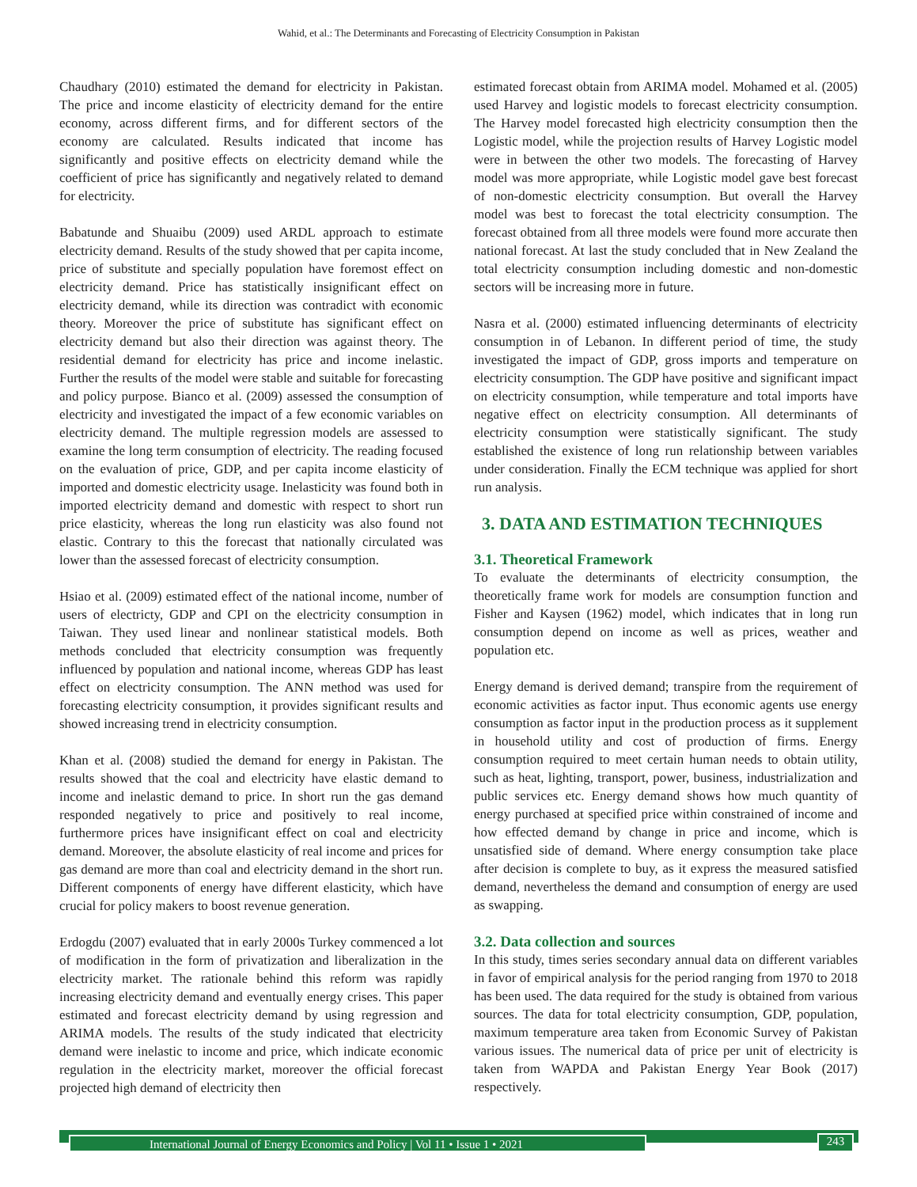Wahid, et al.: The Determinants and Forecasting of Electricity Consumption in Pakistan
Chaudhary (2010) estimated the demand for electricity in Pakistan. The price and income elasticity of electricity demand for the entire economy, across different firms, and for different sectors of the economy are calculated. Results indicated that income has significantly and positive effects on electricity demand while the coefficient of price has significantly and negatively related to demand for electricity.
Babatunde and Shuaibu (2009) used ARDL approach to estimate electricity demand. Results of the study showed that per capita income, price of substitute and specially population have foremost effect on electricity demand. Price has statistically insignificant effect on electricity demand, while its direction was contradict with economic theory. Moreover the price of substitute has significant effect on electricity demand but also their direction was against theory. The residential demand for electricity has price and income inelastic. Further the results of the model were stable and suitable for forecasting and policy purpose. Bianco et al. (2009) assessed the consumption of electricity and investigated the impact of a few economic variables on electricity demand. The multiple regression models are assessed to examine the long term consumption of electricity. The reading focused on the evaluation of price, GDP, and per capita income elasticity of imported and domestic electricity usage. Inelasticity was found both in imported electricity demand and domestic with respect to short run price elasticity, whereas the long run elasticity was also found not elastic. Contrary to this the forecast that nationally circulated was lower than the assessed forecast of electricity consumption.
Hsiao et al. (2009) estimated effect of the national income, number of users of electricty, GDP and CPI on the electricity consumption in Taiwan. They used linear and nonlinear statistical models. Both methods concluded that electricity consumption was frequently influenced by population and national income, whereas GDP has least effect on electricity consumption. The ANN method was used for forecasting electricity consumption, it provides significant results and showed increasing trend in electricity consumption.
Khan et al. (2008) studied the demand for energy in Pakistan. The results showed that the coal and electricity have elastic demand to income and inelastic demand to price. In short run the gas demand responded negatively to price and positively to real income, furthermore prices have insignificant effect on coal and electricity demand. Moreover, the absolute elasticity of real income and prices for gas demand are more than coal and electricity demand in the short run. Different components of energy have different elasticity, which have crucial for policy makers to boost revenue generation.
Erdogdu (2007) evaluated that in early 2000s Turkey commenced a lot of modification in the form of privatization and liberalization in the electricity market. The rationale behind this reform was rapidly increasing electricity demand and eventually energy crises. This paper estimated and forecast electricity demand by using regression and ARIMA models. The results of the study indicated that electricity demand were inelastic to income and price, which indicate economic regulation in the electricity market, moreover the official forecast projected high demand of electricity then
estimated forecast obtain from ARIMA model. Mohamed et al. (2005) used Harvey and logistic models to forecast electricity consumption. The Harvey model forecasted high electricity consumption then the Logistic model, while the projection results of Harvey Logistic model were in between the other two models. The forecasting of Harvey model was more appropriate, while Logistic model gave best forecast of non-domestic electricity consumption. But overall the Harvey model was best to forecast the total electricity consumption. The forecast obtained from all three models were found more accurate then national forecast. At last the study concluded that in New Zealand the total electricity consumption including domestic and non-domestic sectors will be increasing more in future.
Nasra et al. (2000) estimated influencing determinants of electricity consumption in of Lebanon. In different period of time, the study investigated the impact of GDP, gross imports and temperature on electricity consumption. The GDP have positive and significant impact on electricity consumption, while temperature and total imports have negative effect on electricity consumption. All determinants of electricity consumption were statistically significant. The study established the existence of long run relationship between variables under consideration. Finally the ECM technique was applied for short run analysis.
3. DATA AND ESTIMATION TECHNIQUES
3.1. Theoretical Framework
To evaluate the determinants of electricity consumption, the theoretically frame work for models are consumption function and Fisher and Kaysen (1962) model, which indicates that in long run consumption depend on income as well as prices, weather and population etc.
Energy demand is derived demand; transpire from the requirement of economic activities as factor input. Thus economic agents use energy consumption as factor input in the production process as it supplement in household utility and cost of production of firms. Energy consumption required to meet certain human needs to obtain utility, such as heat, lighting, transport, power, business, industrialization and public services etc. Energy demand shows how much quantity of energy purchased at specified price within constrained of income and how effected demand by change in price and income, which is unsatisfied side of demand. Where energy consumption take place after decision is complete to buy, as it express the measured satisfied demand, nevertheless the demand and consumption of energy are used as swapping.
3.2. Data collection and sources
In this study, times series secondary annual data on different variables in favor of empirical analysis for the period ranging from 1970 to 2018 has been used. The data required for the study is obtained from various sources. The data for total electricity consumption, GDP, population, maximum temperature area taken from Economic Survey of Pakistan various issues. The numerical data of price per unit of electricity is taken from WAPDA and Pakistan Energy Year Book (2017) respectively.
International Journal of Energy Economics and Policy | Vol 11 • Issue 1 • 2021 243